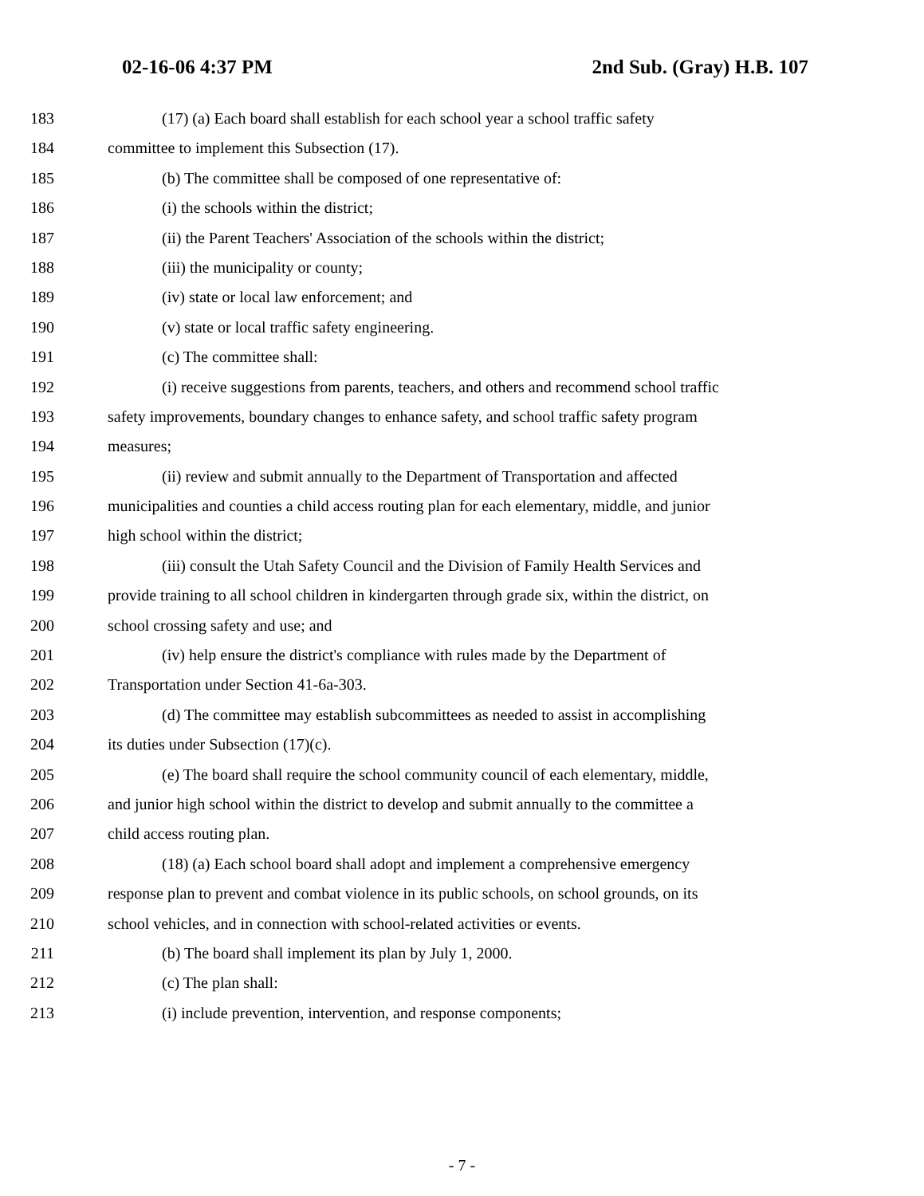02-16-06 4:37 PM 2nd Sub. (Gray) H.B. 107
183 (17) (a) Each board shall establish for each school year a school traffic safety
184 committee to implement this Subsection (17).
185 (b) The committee shall be composed of one representative of:
186 (i) the schools within the district;
187 (ii) the Parent Teachers' Association of the schools within the district;
188 (iii) the municipality or county;
189 (iv) state or local law enforcement; and
190 (v) state or local traffic safety engineering.
191 (c) The committee shall:
192 (i) receive suggestions from parents, teachers, and others and recommend school traffic
193 safety improvements, boundary changes to enhance safety, and school traffic safety program
194 measures;
195 (ii) review and submit annually to the Department of Transportation and affected
196 municipalities and counties a child access routing plan for each elementary, middle, and junior
197 high school within the district;
198 (iii) consult the Utah Safety Council and the Division of Family Health Services and
199 provide training to all school children in kindergarten through grade six, within the district, on
200 school crossing safety and use; and
201 (iv) help ensure the district's compliance with rules made by the Department of
202 Transportation under Section 41-6a-303.
203 (d) The committee may establish subcommittees as needed to assist in accomplishing
204 its duties under Subsection (17)(c).
205 (e) The board shall require the school community council of each elementary, middle,
206 and junior high school within the district to develop and submit annually to the committee a
207 child access routing plan.
208 (18) (a) Each school board shall adopt and implement a comprehensive emergency
209 response plan to prevent and combat violence in its public schools, on school grounds, on its
210 school vehicles, and in connection with school-related activities or events.
211 (b) The board shall implement its plan by July 1, 2000.
212 (c) The plan shall:
213 (i) include prevention, intervention, and response components;
- 7 -